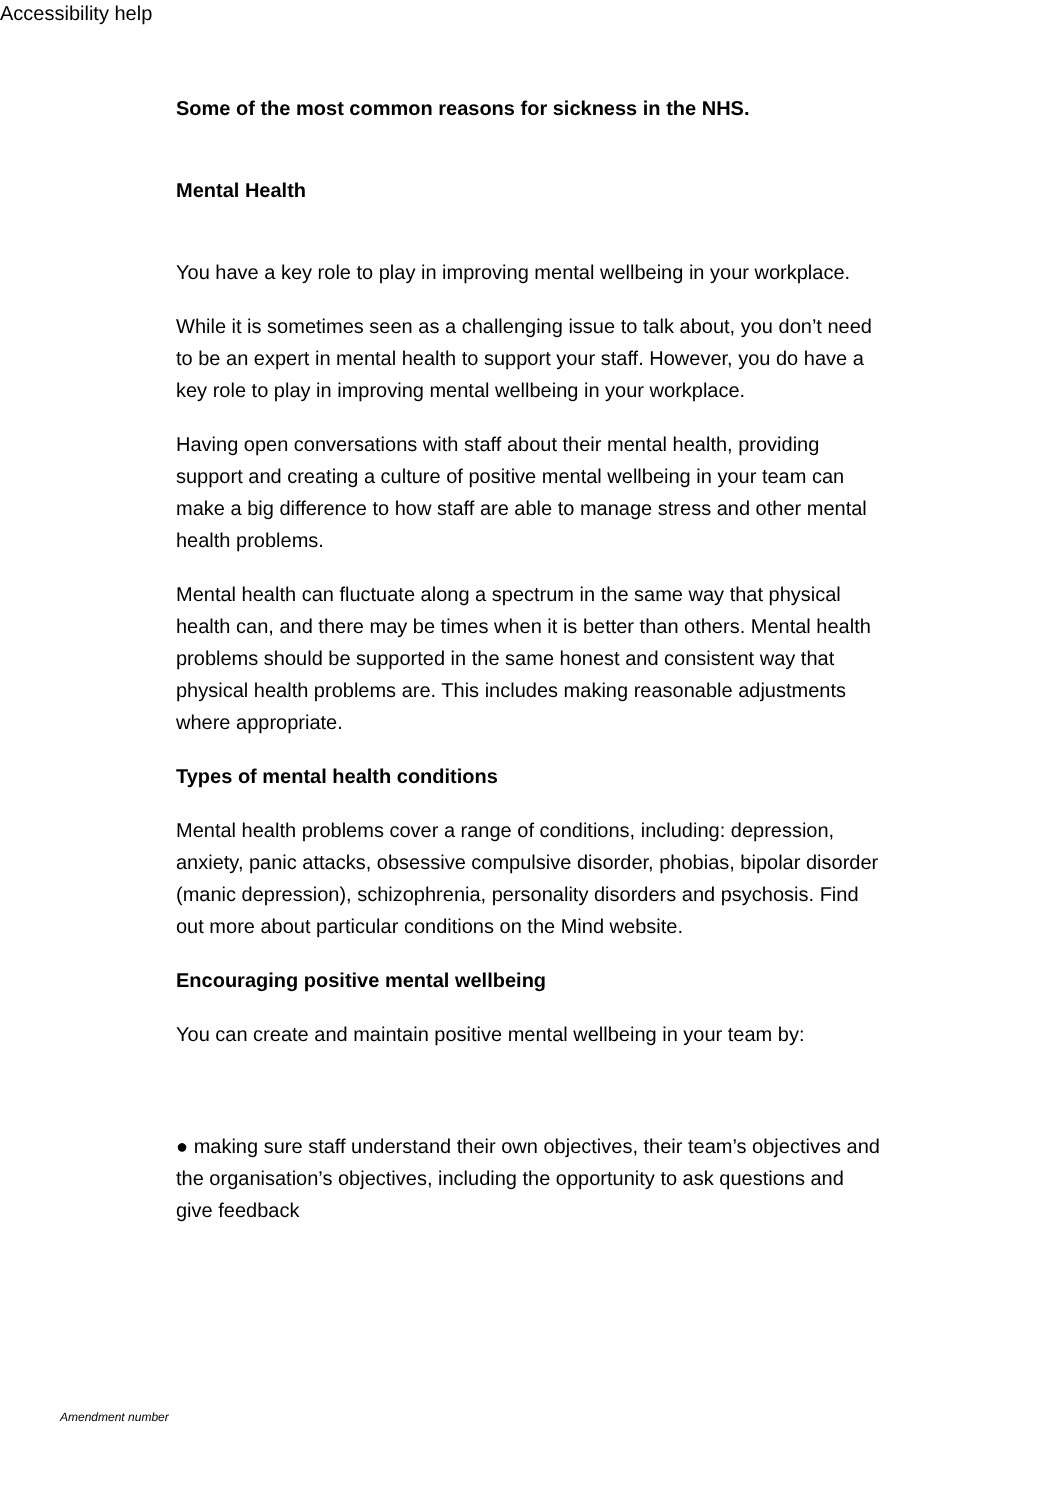Accessibility help
Some of the most common reasons for sickness in the NHS.
Mental Health
You have a key role to play in improving mental wellbeing in your workplace.
While it is sometimes seen as a challenging issue to talk about, you don’t need to be an expert in mental health to support your staff. However, you do have a key role to play in improving mental wellbeing in your workplace.
Having open conversations with staff about their mental health, providing support and creating a culture of positive mental wellbeing in your team can make a big difference to how staff are able to manage stress and other mental health problems.
Mental health can fluctuate along a spectrum in the same way that physical health can, and there may be times when it is better than others. Mental health problems should be supported in the same honest and consistent way that physical health problems are. This includes making reasonable adjustments where appropriate.
Types of mental health conditions
Mental health problems cover a range of conditions, including: depression, anxiety, panic attacks, obsessive compulsive disorder, phobias, bipolar disorder (manic depression), schizophrenia, personality disorders and psychosis. Find out more about particular conditions on the Mind website.
Encouraging positive mental wellbeing
You can create and maintain positive mental wellbeing in your team by:
● making sure staff understand their own objectives, their team’s objectives and the organisation’s objectives, including the opportunity to ask questions and give feedback
Amendment number